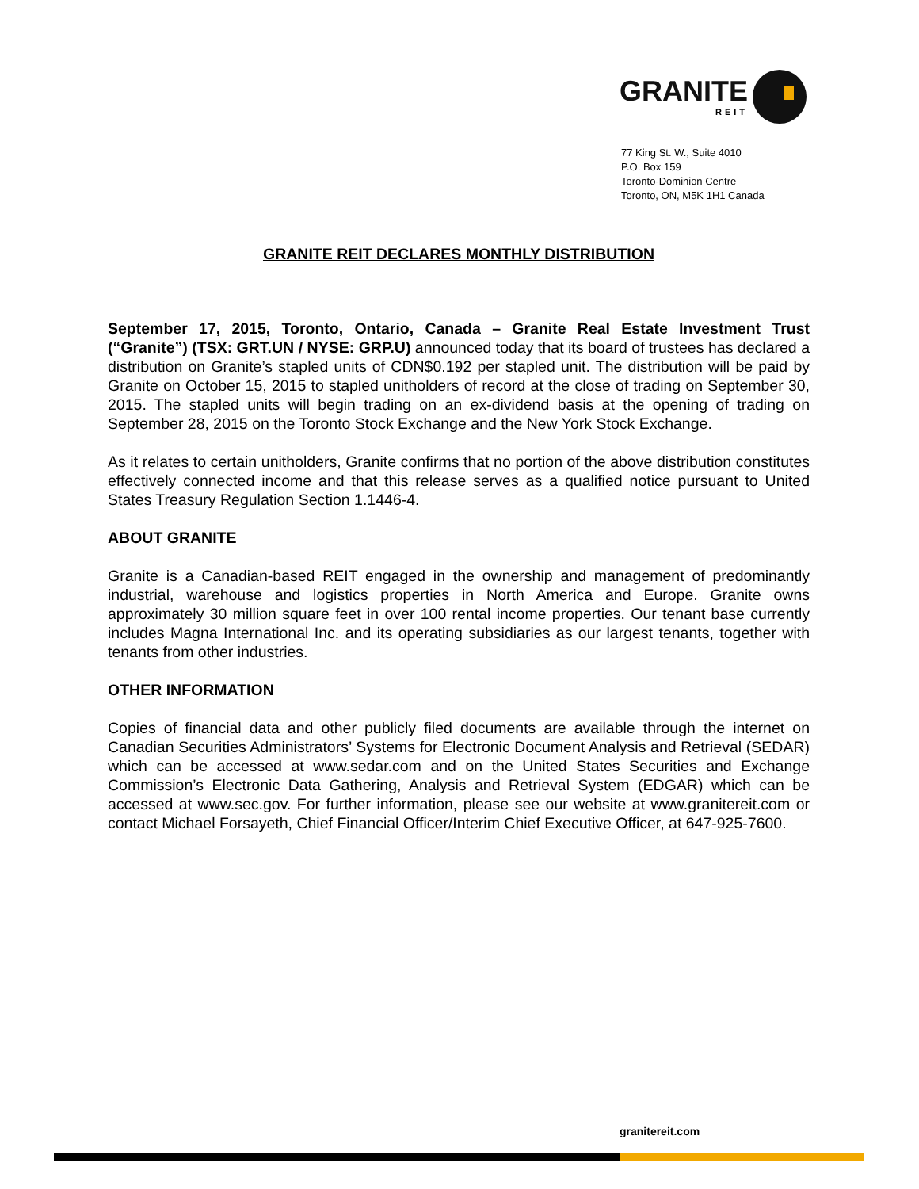GRANITE
REIT
77 King St. W., Suite 4010
P.O. Box 159
Toronto-Dominion Centre
Toronto, ON, M5K 1H1 Canada
GRANITE REIT DECLARES MONTHLY DISTRIBUTION
September 17, 2015, Toronto, Ontario, Canada – Granite Real Estate Investment Trust (“Granite”) (TSX: GRT.UN / NYSE: GRP.U) announced today that its board of trustees has declared a distribution on Granite’s stapled units of CDN$0.192 per stapled unit. The distribution will be paid by Granite on October 15, 2015 to stapled unitholders of record at the close of trading on September 30, 2015. The stapled units will begin trading on an ex-dividend basis at the opening of trading on September 28, 2015 on the Toronto Stock Exchange and the New York Stock Exchange.
As it relates to certain unitholders, Granite confirms that no portion of the above distribution constitutes effectively connected income and that this release serves as a qualified notice pursuant to United States Treasury Regulation Section 1.1446-4.
ABOUT GRANITE
Granite is a Canadian-based REIT engaged in the ownership and management of predominantly industrial, warehouse and logistics properties in North America and Europe. Granite owns approximately 30 million square feet in over 100 rental income properties. Our tenant base currently includes Magna International Inc. and its operating subsidiaries as our largest tenants, together with tenants from other industries.
OTHER INFORMATION
Copies of financial data and other publicly filed documents are available through the internet on Canadian Securities Administrators’ Systems for Electronic Document Analysis and Retrieval (SEDAR) which can be accessed at www.sedar.com and on the United States Securities and Exchange Commission’s Electronic Data Gathering, Analysis and Retrieval System (EDGAR) which can be accessed at www.sec.gov. For further information, please see our website at www.granitereit.com or contact Michael Forsayeth, Chief Financial Officer/Interim Chief Executive Officer, at 647-925-7600.
granitereit.com